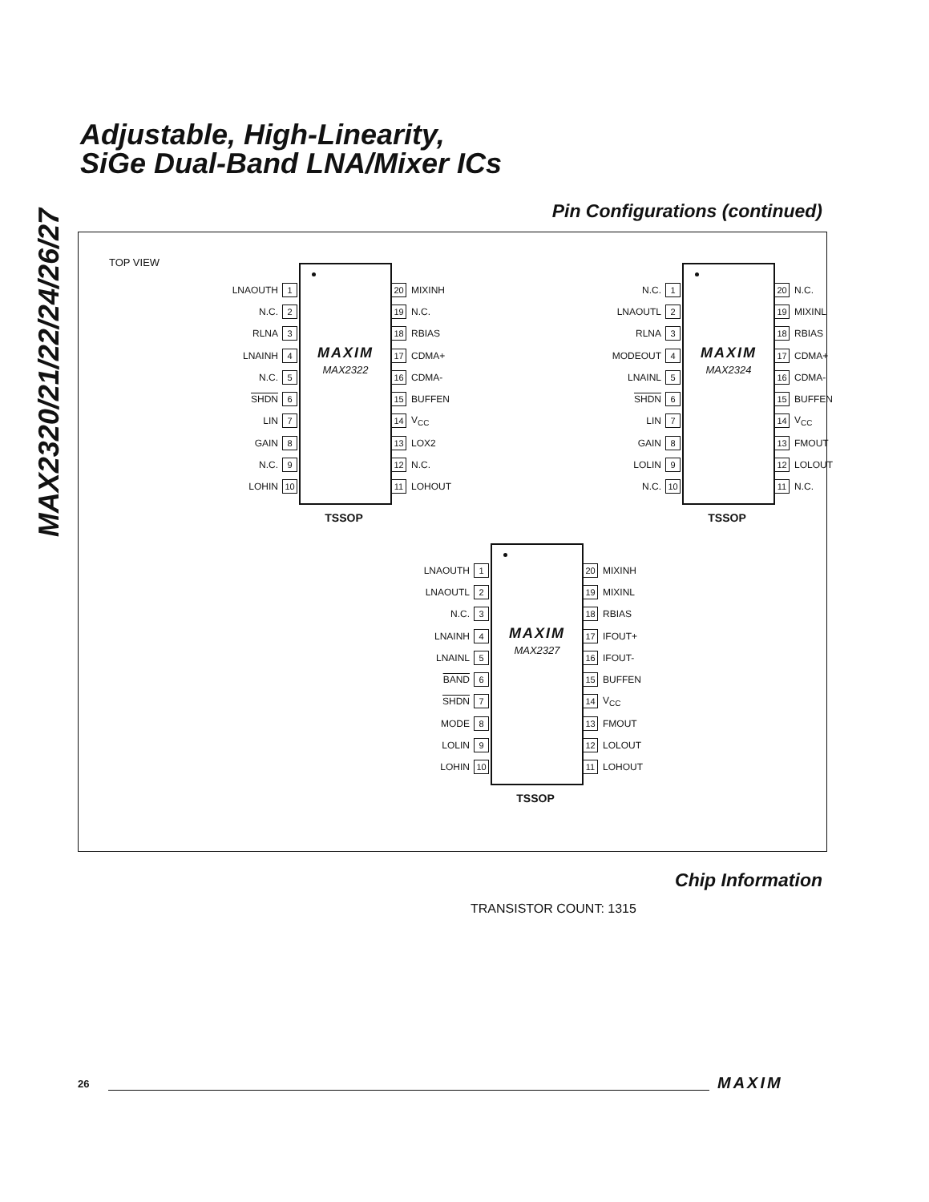MAX2320/21/22/24/26/27
Adjustable, High-Linearity,
SiGe Dual-Band LNA/Mixer ICs
Pin Configurations (continued)
TOP VIEW
LNAOUTH 1
N.C. 2
RLNA 3
LNAINH 4
N.C. 5
SHDN 6
LIN 7
GAIN 8
N.C. 9
LOHIN 10
MAXIM
MAX2322
20 MIXINH
19 N.C.
18 RBIAS
17 CDMA+
16 CDMA-
15 BUFFEN
14 V<sub>CC</sub>
13 LOX2
12 N.C.
11 LOHOUT
TSSOP
N.C. 1
LNAOUTL 2
RLNA 3
MODEOUT 4
LNAINL 5
SHDN 6
LIN 7
GAIN 8
LOLIN 9
N.C. 10
MAXIM
MAX2324
20 N.C.
19 MIXINL
18 RBIAS
17 CDMA+
16 CDMA-
15 BUFFEN
14 V<sub>CC</sub>
13 FMOUT
12 LOLOUT
11 N.C.
TSSOP
LNAOUTH 1
LNAOUTL 2
N.C. 3
LNAINH 4
LNAINL 5
BAND 6
SHDN 7
MODE 8
LOLIN 9
LOHIN 10
MAXIM
MAX2327
20 MIXINH
19 MIXINL
18 RBIAS
17 IFOUT+
16 IFOUT-
15 BUFFEN
14 V<sub>CC</sub>
13 FMOUT
12 LOLOUT
11 LOHOUT
TSSOP
Chip Information
TRANSISTOR COUNT: 1315
26 MAXIM